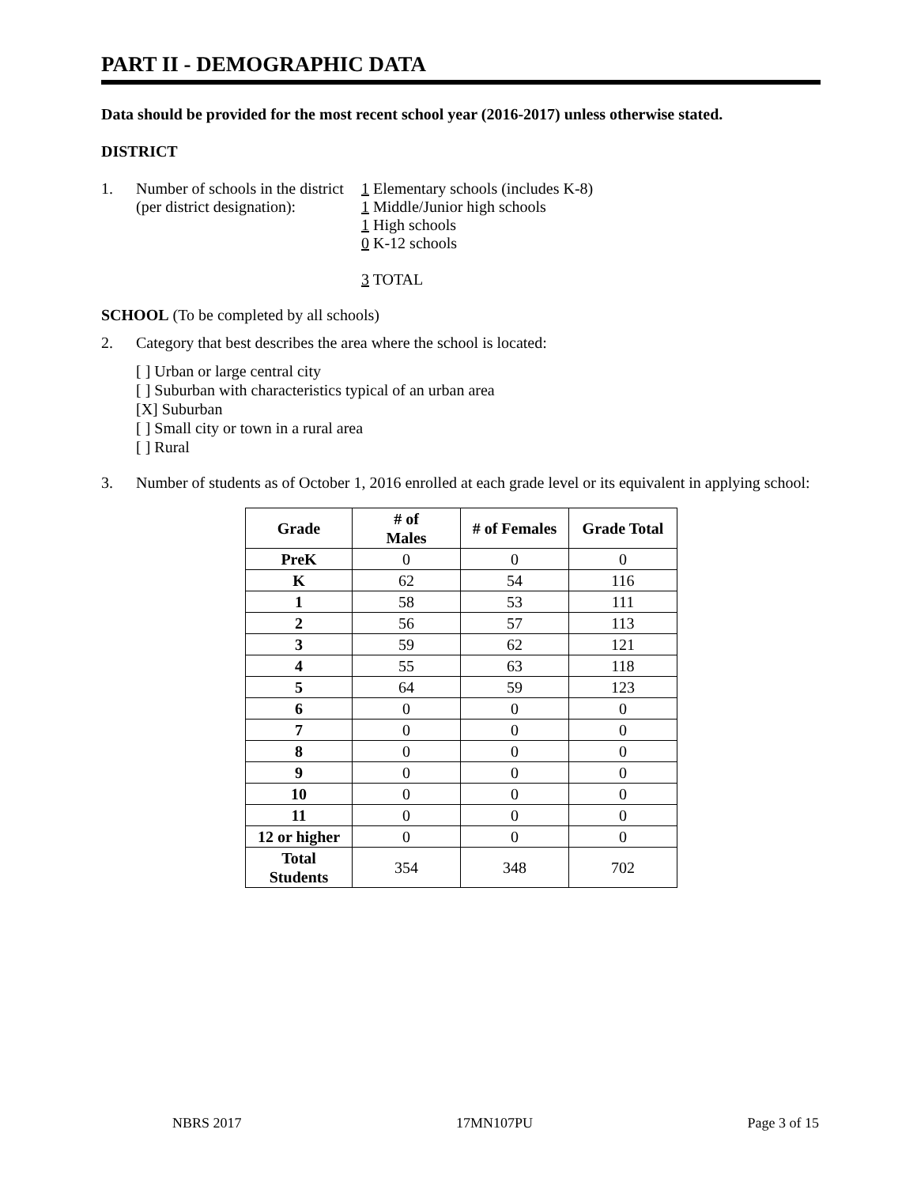PART II - DEMOGRAPHIC DATA
Data should be provided for the most recent school year (2016-2017) unless otherwise stated.
DISTRICT
1. Number of schools in the district
(per district designation):
1 Elementary schools (includes K-8)
1 Middle/Junior high schools
1 High schools
0 K-12 schools
3 TOTAL
SCHOOL (To be completed by all schools)
2. Category that best describes the area where the school is located:
[ ] Urban or large central city
[ ] Suburban with characteristics typical of an urban area
[X] Suburban
[ ] Small city or town in a rural area
[ ] Rural
3. Number of students as of October 1, 2016 enrolled at each grade level or its equivalent in applying school:
| Grade | # of Males | # of Females | Grade Total |
| --- | --- | --- | --- |
| PreK | 0 | 0 | 0 |
| K | 62 | 54 | 116 |
| 1 | 58 | 53 | 111 |
| 2 | 56 | 57 | 113 |
| 3 | 59 | 62 | 121 |
| 4 | 55 | 63 | 118 |
| 5 | 64 | 59 | 123 |
| 6 | 0 | 0 | 0 |
| 7 | 0 | 0 | 0 |
| 8 | 0 | 0 | 0 |
| 9 | 0 | 0 | 0 |
| 10 | 0 | 0 | 0 |
| 11 | 0 | 0 | 0 |
| 12 or higher | 0 | 0 | 0 |
| Total Students | 354 | 348 | 702 |
NBRS 2017 17MN107PU Page 3 of 15